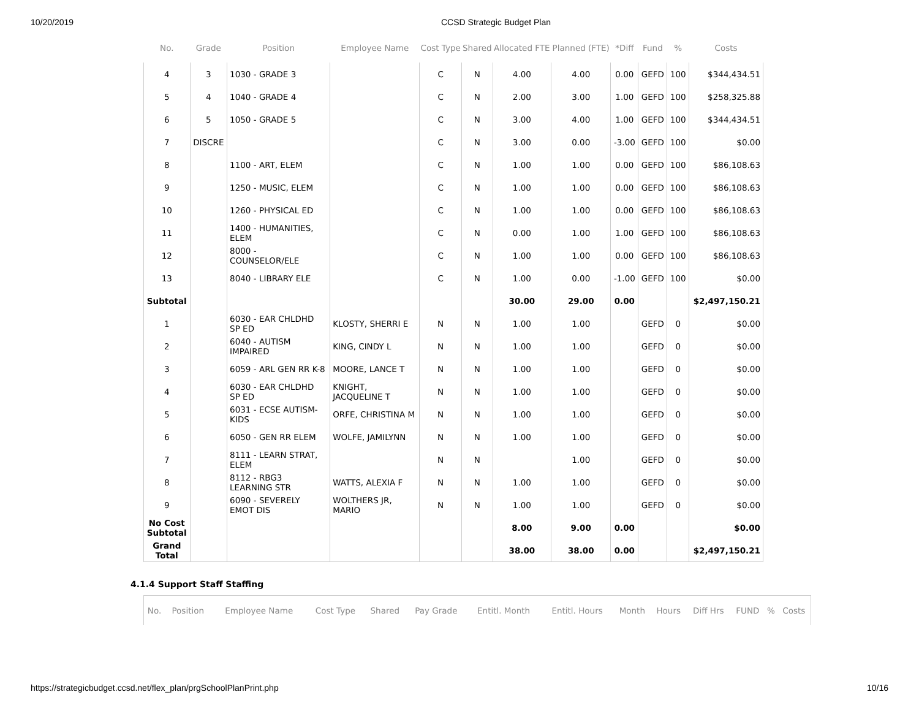10/20/2019 CCSD Strategic Budget Plan
| No. | Grade | Position | Employee Name | Cost Type | Shared | Allocated FTE | Planned (FTE) | *Diff | Fund | % | Costs |
| --- | --- | --- | --- | --- | --- | --- | --- | --- | --- | --- | --- |
| 4 | 3 | 1030 - GRADE 3 | | C | N | 4.00 | 4.00 | 0.00 | GEFD | 100 | $344,434.51 |
| 5 | 4 | 1040 - GRADE 4 | | C | N | 2.00 | 3.00 | 1.00 | GEFD | 100 | $258,325.88 |
| 6 | 5 | 1050 - GRADE 5 | | C | N | 3.00 | 4.00 | 1.00 | GEFD | 100 | $344,434.51 |
| 7 | DISCRE | | | C | N | 3.00 | 0.00 | -3.00 | GEFD | 100 | $0.00 |
| 8 | | 1100 - ART, ELEM | | C | N | 1.00 | 1.00 | 0.00 | GEFD | 100 | $86,108.63 |
| 9 | | 1250 - MUSIC, ELEM | | C | N | 1.00 | 1.00 | 0.00 | GEFD | 100 | $86,108.63 |
| 10 | | 1260 - PHYSICAL ED | | C | N | 1.00 | 1.00 | 0.00 | GEFD | 100 | $86,108.63 |
| 11 | | 1400 - HUMANITIES, ELEM | | C | N | 0.00 | 1.00 | 1.00 | GEFD | 100 | $86,108.63 |
| 12 | | 8000 - COUNSELOR/ELE | | C | N | 1.00 | 1.00 | 0.00 | GEFD | 100 | $86,108.63 |
| 13 | | 8040 - LIBRARY ELE | | C | N | 1.00 | 0.00 | -1.00 | GEFD | 100 | $0.00 |
| Subtotal | | | | | | 30.00 | 29.00 | 0.00 | | | $2,497,150.21 |
| 1 | | 6030 - EAR CHLDHD SP ED | KLOSTY, SHERRI E | N | N | 1.00 | 1.00 | | GEFD | 0 | $0.00 |
| 2 | | 6040 - AUTISM IMPAIRED | KING, CINDY L | N | N | 1.00 | 1.00 | | GEFD | 0 | $0.00 |
| 3 | | 6059 - ARL GEN RR K-8 | MOORE, LANCE T | N | N | 1.00 | 1.00 | | GEFD | 0 | $0.00 |
| 4 | | 6030 - EAR CHLDHD SP ED | KNIGHT, JACQUELINE T | N | N | 1.00 | 1.00 | | GEFD | 0 | $0.00 |
| 5 | | 6031 - ECSE AUTISM- KIDS | ORFE, CHRISTINA M | N | N | 1.00 | 1.00 | | GEFD | 0 | $0.00 |
| 6 | | 6050 - GEN RR ELEM | WOLFE, JAMILYNN | N | N | 1.00 | 1.00 | | GEFD | 0 | $0.00 |
| 7 | | 8111 - LEARN STRAT, ELEM | | N | N | | 1.00 | | GEFD | 0 | $0.00 |
| 8 | | 8112 - RBG3 LEARNING STR | WATTS, ALEXIA F | N | N | 1.00 | 1.00 | | GEFD | 0 | $0.00 |
| 9 | | 6090 - SEVERELY EMOT DIS | WOLTHERS JR, MARIO | N | N | 1.00 | 1.00 | | GEFD | 0 | $0.00 |
| No Cost Subtotal | | | | | | 8.00 | 9.00 | 0.00 | | | $0.00 |
| Grand Total | | | | | | 38.00 | 38.00 | 0.00 | | | $2,497,150.21 |
4.1.4 Support Staff Staffing
| No. | Position | Employee Name | Cost Type | Shared | Pay Grade | Entitl. Month | Entitl. Hours | Month | Hours | Diff Hrs | FUND | % | Costs |
| --- | --- | --- | --- | --- | --- | --- | --- | --- | --- | --- | --- | --- | --- |
https://strategicbudget.ccsd.net/flex_plan/prgSchoolPlanPrint.php 10/16